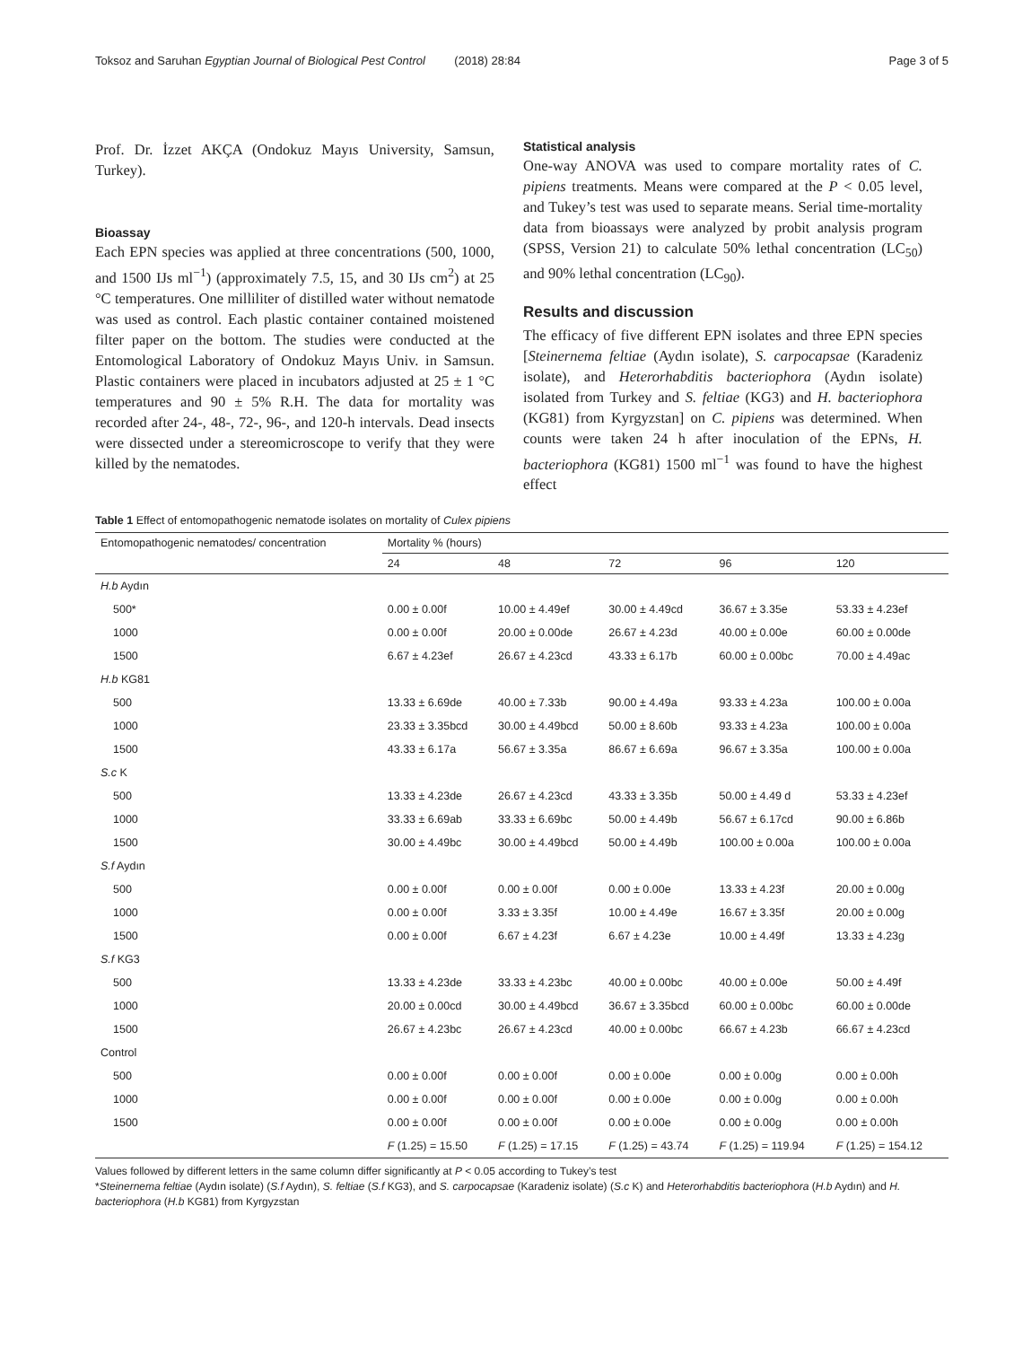Toksoz and Saruhan Egyptian Journal of Biological Pest Control (2018) 28:84 Page 3 of 5
Prof. Dr. İzzet AKÇA (Ondokuz Mayıs University, Samsun, Turkey).
Bioassay
Each EPN species was applied at three concentrations (500, 1000, and 1500 IJs ml<sup>−1</sup>) (approximately 7.5, 15, and 30 IJs cm<sup>2</sup>) at 25 °C temperatures. One milliliter of distilled water without nematode was used as control. Each plastic container contained moistened filter paper on the bottom. The studies were conducted at the Entomological Laboratory of Ondokuz Mayıs Univ. in Samsun. Plastic containers were placed in incubators adjusted at 25 ± 1 °C temperatures and 90 ± 5% R.H. The data for mortality was recorded after 24-, 48-, 72-, 96-, and 120-h intervals. Dead insects were dissected under a stereomicroscope to verify that they were killed by the nematodes.
Statistical analysis
One-way ANOVA was used to compare mortality rates of C. pipiens treatments. Means were compared at the P < 0.05 level, and Tukey’s test was used to separate means. Serial time-mortality data from bioassays were analyzed by probit analysis program (SPSS, Version 21) to calculate 50% lethal concentration (LC<sub>50</sub>) and 90% lethal concentration (LC<sub>90</sub>).
Results and discussion
The efficacy of five different EPN isolates and three EPN species [Steinernema feltiae (Aydın isolate), S. carpocapsae (Karadeniz isolate), and Heterorhabditis bacteriophora (Aydın isolate) isolated from Turkey and S. feltiae (KG3) and H. bacteriophora (KG81) from Kyrgyzstan] on C. pipiens was determined. When counts were taken 24 h after inoculation of the EPNs, H. bacteriophora (KG81) 1500 ml<sup>−1</sup> was found to have the highest effect
Table 1 Effect of entomopathogenic nematode isolates on mortality of Culex pipiens
| Entomopathogenic nematodes/ concentration | Mortality % (hours) | | | | |
| --- | --- | --- | --- | --- | --- |
| | 24 | 48 | 72 | 96 | 120 |
| H.b Aydın | | | | | |
| 500* | 0.00 ± 0.00f | 10.00 ± 4.49ef | 30.00 ± 4.49cd | 36.67 ± 3.35e | 53.33 ± 4.23ef |
| 1000 | 0.00 ± 0.00f | 20.00 ± 0.00de | 26.67 ± 4.23d | 40.00 ± 0.00e | 60.00 ± 0.00de |
| 1500 | 6.67 ± 4.23ef | 26.67 ± 4.23cd | 43.33 ± 6.17b | 60.00 ± 0.00bc | 70.00 ± 4.49ac |
| H.b KG81 | | | | | |
| 500 | 13.33 ± 6.69de | 40.00 ± 7.33b | 90.00 ± 4.49a | 93.33 ± 4.23a | 100.00 ± 0.00a |
| 1000 | 23.33 ± 3.35bcd | 30.00 ± 4.49bcd | 50.00 ± 8.60b | 93.33 ± 4.23a | 100.00 ± 0.00a |
| 1500 | 43.33 ± 6.17a | 56.67 ± 3.35a | 86.67 ± 6.69a | 96.67 ± 3.35a | 100.00 ± 0.00a |
| S.c K | | | | | |
| 500 | 13.33 ± 4.23de | 26.67 ± 4.23cd | 43.33 ± 3.35b | 50.00 ± 4.49 d | 53.33 ± 4.23ef |
| 1000 | 33.33 ± 6.69ab | 33.33 ± 6.69bc | 50.00 ± 4.49b | 56.67 ± 6.17cd | 90.00 ± 6.86b |
| 1500 | 30.00 ± 4.49bc | 30.00 ± 4.49bcd | 50.00 ± 4.49b | 100.00 ± 0.00a | 100.00 ± 0.00a |
| S.f Aydın | | | | | |
| 500 | 0.00 ± 0.00f | 0.00 ± 0.00f | 0.00 ± 0.00e | 13.33 ± 4.23f | 20.00 ± 0.00g |
| 1000 | 0.00 ± 0.00f | 3.33 ± 3.35f | 10.00 ± 4.49e | 16.67 ± 3.35f | 20.00 ± 0.00g |
| 1500 | 0.00 ± 0.00f | 6.67 ± 4.23f | 6.67 ± 4.23e | 10.00 ± 4.49f | 13.33 ± 4.23g |
| S.f KG3 | | | | | |
| 500 | 13.33 ± 4.23de | 33.33 ± 4.23bc | 40.00 ± 0.00bc | 40.00 ± 0.00e | 50.00 ± 4.49f |
| 1000 | 20.00 ± 0.00cd | 30.00 ± 4.49bcd | 36.67 ± 3.35bcd | 60.00 ± 0.00bc | 60.00 ± 0.00de |
| 1500 | 26.67 ± 4.23bc | 26.67 ± 4.23cd | 40.00 ± 0.00bc | 66.67 ± 4.23b | 66.67 ± 4.23cd |
| Control | | | | | |
| 500 | 0.00 ± 0.00f | 0.00 ± 0.00f | 0.00 ± 0.00e | 0.00 ± 0.00g | 0.00 ± 0.00h |
| 1000 | 0.00 ± 0.00f | 0.00 ± 0.00f | 0.00 ± 0.00e | 0.00 ± 0.00g | 0.00 ± 0.00h |
| 1500 | 0.00 ± 0.00f | 0.00 ± 0.00f | 0.00 ± 0.00e | 0.00 ± 0.00g | 0.00 ± 0.00h |
| | F (1.25) = 15.50 | F (1.25) = 17.15 | F (1.25) = 43.74 | F (1.25) = 119.94 | F (1.25) = 154.12 |
Values followed by different letters in the same column differ significantly at P < 0.05 according to Tukey’s test
*Steinernema feltiae (Aydın isolate) (S.f Aydın), S. feltiae (S.f KG3), and S. carpocapsae (Karadeniz isolate) (S.c K) and Heterorhabditis bacteriophora (H.b Aydın) and H. bacteriophora (H.b KG81) from Kyrgyzstan